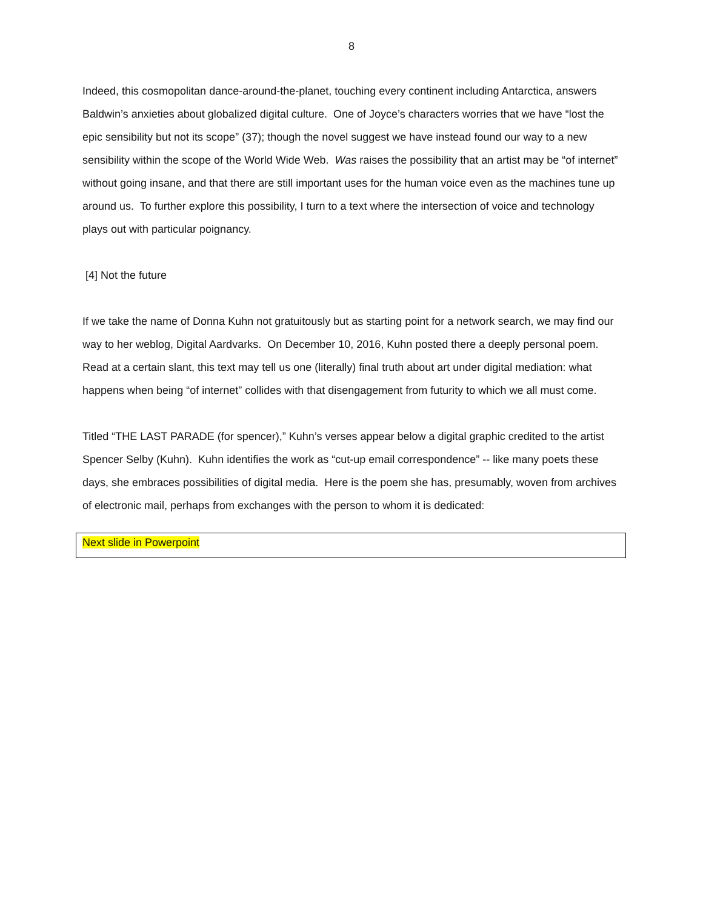8
Indeed, this cosmopolitan dance-around-the-planet, touching every continent including Antarctica, answers Baldwin’s anxieties about globalized digital culture. One of Joyce’s characters worries that we have “lost the epic sensibility but not its scope” (37); though the novel suggest we have instead found our way to a new sensibility within the scope of the World Wide Web. Was raises the possibility that an artist may be “of internet” without going insane, and that there are still important uses for the human voice even as the machines tune up around us. To further explore this possibility, I turn to a text where the intersection of voice and technology plays out with particular poignancy.
[4] Not the future
If we take the name of Donna Kuhn not gratuitously but as starting point for a network search, we may find our way to her weblog, Digital Aardvarks. On December 10, 2016, Kuhn posted there a deeply personal poem. Read at a certain slant, this text may tell us one (literally) final truth about art under digital mediation: what happens when being “of internet” collides with that disengagement from futurity to which we all must come.
Titled “THE LAST PARADE (for spencer),” Kuhn’s verses appear below a digital graphic credited to the artist Spencer Selby (Kuhn). Kuhn identifies the work as “cut-up email correspondence” -- like many poets these days, she embraces possibilities of digital media. Here is the poem she has, presumably, woven from archives of electronic mail, perhaps from exchanges with the person to whom it is dedicated:
Next slide in Powerpoint